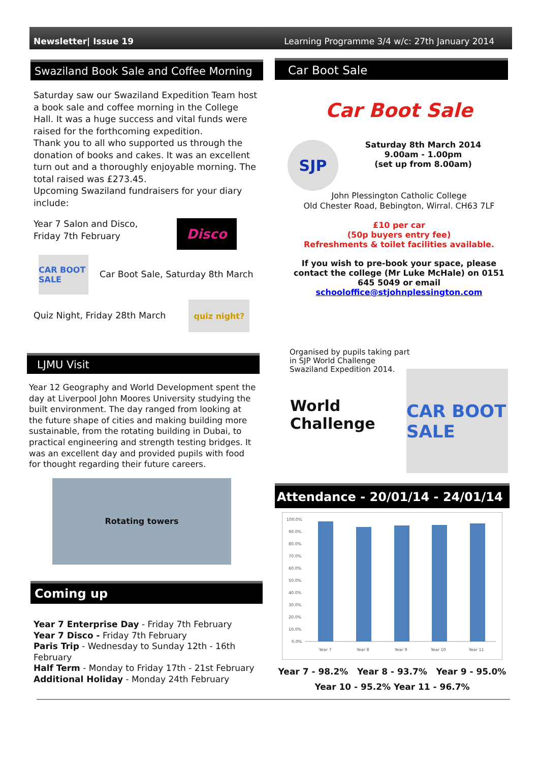Newsletter| Issue 19 Learning Programme 3/4 w/c: 27th January 2014
Swaziland Book Sale and Coffee Morning
Saturday saw our Swaziland Expedition Team host a book sale and coffee morning in the College Hall. It was a huge success and vital funds were raised for the forthcoming expedition.
Thank you to all who supported us through the donation of books and cakes. It was an excellent turn out and a thoroughly enjoyable morning. The total raised was £273.45.
Upcoming Swaziland fundraisers for your diary include:
Year 7 Salon and Disco,
Friday 7th February
Disco
CAR BOOT SALE
Car Boot Sale, Saturday 8th March
Quiz Night, Friday 28th March
quiz night?
LJMU Visit
Year 12 Geography and World Development spent the day at Liverpool John Moores University studying the built environment. The day ranged from looking at the future shape of cities and making building more sustainable, from the rotating building in Dubai, to practical engineering and strength testing bridges. It was an excellent day and provided pupils with food for thought regarding their future careers.
Rotating towers
Coming up
Year 7 Enterprise Day - Friday 7th February
Year 7 Disco - Friday 7th February
Paris Trip - Wednesday to Sunday 12th - 16th February
Half Term - Monday to Friday 17th - 21st February
Additional Holiday - Monday 24th February
Car Boot Sale
Car Boot Sale
SJP
Saturday 8th March 2014
9.00am - 1.00pm
(set up from 8.00am)
John Plessington Catholic College
Old Chester Road, Bebington, Wirral. CH63 7LF
£10 per car
(50p buyers entry fee)
Refreshments & toilet facilities available.
If you wish to pre-book your space, please contact the college (Mr Luke McHale) on 0151 645 5049 or email
schooloffice@stjohnplessington.com
Organised by pupils taking part in SJP World Challenge Swaziland Expedition 2014.
World Challenge
CAR BOOT SALE
Attendance - 20/01/14 - 24/01/14
100.0%
90.0%
80.0%
70.0%
60.0%
50.0%
40.0%
30.0%
20.0%
10.0%
0.0%
Year 7
Year 8
Year 9
Year 10
Year 11
Year 7 - 98.2% Year 8 - 93.7% Year 9 - 95.0%
Year 10 - 95.2% Year 11 - 96.7%